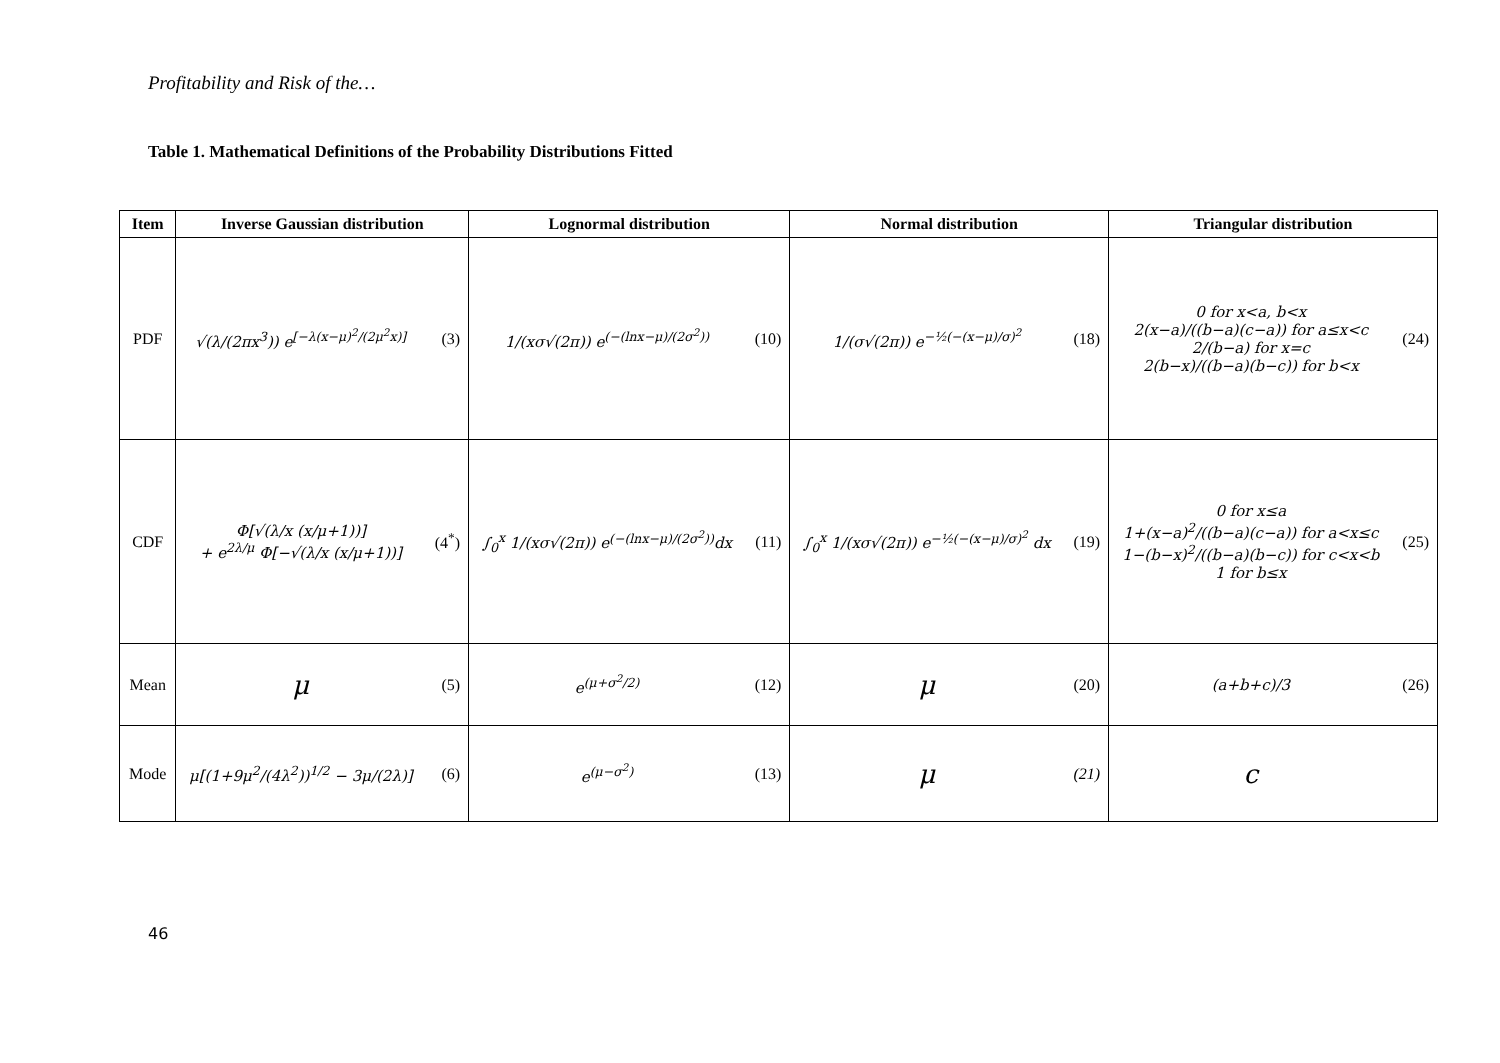Profitability and Risk of the…
Table 1. Mathematical Definitions of the Probability Distributions Fitted
| Item | Inverse Gaussian distribution | | Lognormal distribution | | Normal distribution | | Triangular distribution | |
| --- | --- | --- | --- | --- | --- | --- | --- | --- |
| PDF | √(λ/(2πx<sup>3</sup>)) e<sup>[−λ(x−μ)<sup>2</sup>/(2μ<sup>2</sup>x)]</sup> | (3) | 1/(xσ√(2π)) e<sup>(−(lnx−μ)/(2σ<sup>2</sup>))</sup> | (10) | 1/(σ√(2π)) e<sup>−½(−(x−μ)/σ)<sup>2</sup></sup> | (18) | 0 for x<a, b<x 2(x−a)/((b−a)(c−a)) for a≤x<c 2/(b−a) for x=c 2(b−x)/((b−a)(b−c)) for b<x | (24) |
| CDF | Φ[√(λ/x (x/μ+1))] + e<sup>2λ/μ</sup> Φ[−√(λ/x (x/μ+1))] | (4<sup>*</sup>) | ∫<sub>0</sub><sup>x</sup> 1/(xσ√(2π)) e<sup>(−(lnx−μ)/(2σ<sup>2</sup>))</sup>dx | (11) | ∫<sub>0</sub><sup>x</sup> 1/(xσ√(2π)) e<sup>−½(−(x−μ)/σ)<sup>2</sup></sup> dx | (19) | 0 for x≤a 1+(x−a)<sup>2</sup>/((b−a)(c−a)) for a<x≤c 1−(b−x)<sup>2</sup>/((b−a)(b−c)) for c<x<b 1 for b≤x | (25) |
| Mean | μ | (5) | e<sup>(μ+σ<sup>2</sup>/2)</sup> | (12) | μ | (20) | (a+b+c)/3 | (26) |
| Mode | μ[(1+9μ<sup>2</sup>/(4λ<sup>2</sup>))<sup>1/2</sup> − 3μ/(2λ)] | (6) | e<sup>(μ−σ<sup>2</sup>)</sup> | (13) | μ | (21) | c | |
46